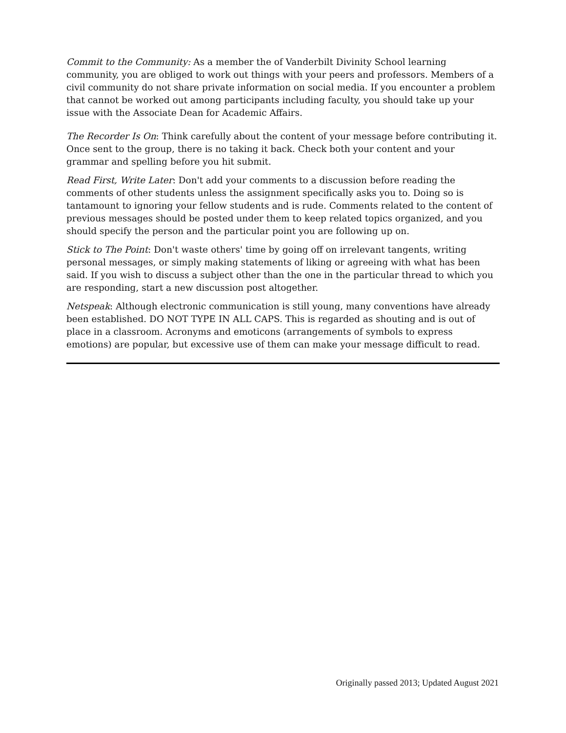Commit to the Community: As a member the of Vanderbilt Divinity School learning community, you are obliged to work out things with your peers and professors. Members of a civil community do not share private information on social media. If you encounter a problem that cannot be worked out among participants including faculty, you should take up your issue with the Associate Dean for Academic Affairs.
The Recorder Is On: Think carefully about the content of your message before contributing it. Once sent to the group, there is no taking it back. Check both your content and your grammar and spelling before you hit submit.
Read First, Write Later: Don't add your comments to a discussion before reading the comments of other students unless the assignment specifically asks you to. Doing so is tantamount to ignoring your fellow students and is rude. Comments related to the content of previous messages should be posted under them to keep related topics organized, and you should specify the person and the particular point you are following up on.
Stick to The Point: Don't waste others' time by going off on irrelevant tangents, writing personal messages, or simply making statements of liking or agreeing with what has been said. If you wish to discuss a subject other than the one in the particular thread to which you are responding, start a new discussion post altogether.
Netspeak: Although electronic communication is still young, many conventions have already been established. DO NOT TYPE IN ALL CAPS. This is regarded as shouting and is out of place in a classroom. Acronyms and emoticons (arrangements of symbols to express emotions) are popular, but excessive use of them can make your message difficult to read.
Originally passed 2013; Updated August 2021